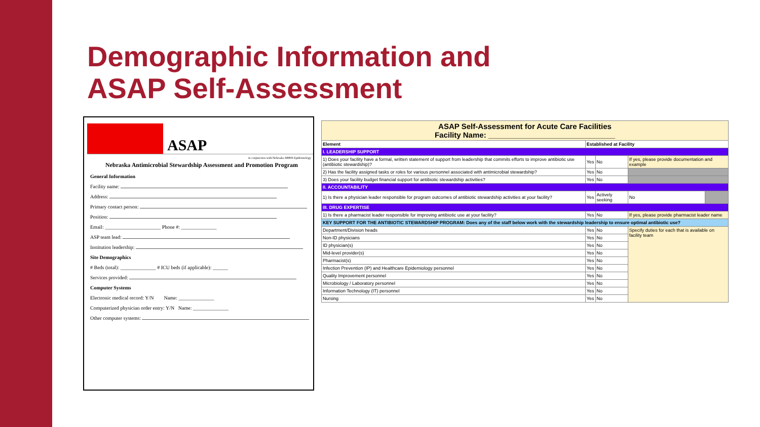Demographic Information and
ASAP Self-Assessment
ASAP
in conjunction with Nebraska DHHS Epidemiology
Nebraska Antimicrobial Stewardship Assessment and Promotion Program
General Information
Facility name:
Address:
Primary contact person:
Position:
Email: ______________________ Phone #: ______________
ASP team lead:
Institution leadership:
Site Demographics
# Beds (total): ______________ # ICU beds (if applicable): ______
Services provided:
Computer Systems
Electronic medical record: Y/N Name: ______________
Computerized physician order entry: Y/N Name: ______________
Other computer systems:
| ASAP Self-Assessment for Acute Care Facilities Facility Name: ______________________________ | | | | |
| Element | Established at Facility | | | |
| I. LEADERSHIP SUPPORT | | | | |
| 1) Does your facility have a formal, written statement of support from leadership that commits efforts to improve antibiotic use (antibiotic stewardship)? | Yes | No | If yes, please provide documentation and example | |
| 2) Has the facility assigned tasks or roles for various personnel associated with antimicrobial stewardship? | Yes | No | | |
| 3) Does your facility budget financial support for antibiotic stewardship activities? | Yes | No | | |
| II. ACCOUNTABILITY | | | | |
| 1) Is there a physician leader responsible for program outcomes of antibiotic stewardship activities at your facility? | Yes | Actively seeking | No | |
| III. DRUG EXPERTISE | | | | |
| 1) Is there a pharmacist leader responsible for improving antibiotic use at your facility? | Yes | No | If yes, please provide pharmacist leader name | |
| KEY SUPPORT FOR THE ANTIBIOTIC STEWARDSHIP PROGRAM: Does any of the staff below work with the stewardship leadership to ensure optimal antibiotic use? | | | | |
| Department/Division heads | Yes | No | Specify duties for each that is available on facility team | |
| Non-ID physicians | Yes | No | | |
| ID physician(s) | Yes | No | | |
| Mid-level provider(s) | Yes | No | | |
| Pharmacist(s) | Yes | No | | |
| Infection Prevention (IP) and Healthcare Epidemiology personnel | Yes | No | | |
| Quality Improvement personnel | Yes | No | | |
| Microbiology / Laboratory personnel | Yes | No | | |
| Information Technology (IT) personnel | Yes | No | | |
| Nursing | Yes | No | | |